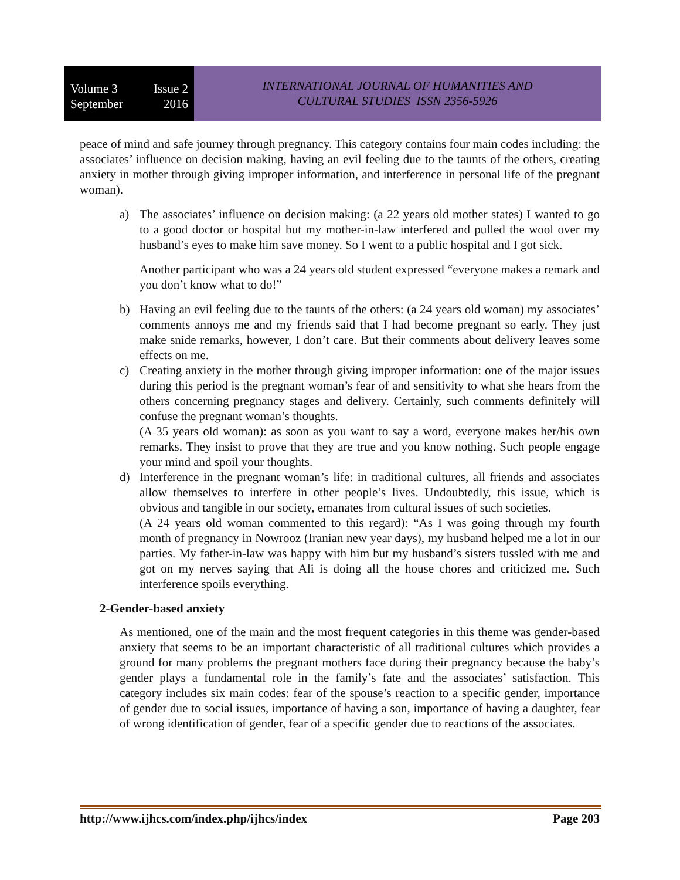Volume 3 Issue 2
September 2016
INTERNATIONAL JOURNAL OF HUMANITIES AND
CULTURAL STUDIES ISSN 2356-5926
peace of mind and safe journey through pregnancy. This category contains four main codes including: the associates’ influence on decision making, having an evil feeling due to the taunts of the others, creating anxiety in mother through giving improper information, and interference in personal life of the pregnant woman).
a) The associates’ influence on decision making: (a 22 years old mother states) I wanted to go to a good doctor or hospital but my mother-in-law interfered and pulled the wool over my husband’s eyes to make him save money. So I went to a public hospital and I got sick.
Another participant who was a 24 years old student expressed “everyone makes a remark and you don’t know what to do!”
b) Having an evil feeling due to the taunts of the others: (a 24 years old woman) my associates’ comments annoys me and my friends said that I had become pregnant so early. They just make snide remarks, however, I don’t care. But their comments about delivery leaves some effects on me.
c) Creating anxiety in the mother through giving improper information: one of the major issues during this period is the pregnant woman’s fear of and sensitivity to what she hears from the others concerning pregnancy stages and delivery. Certainly, such comments definitely will confuse the pregnant woman’s thoughts.
(A 35 years old woman): as soon as you want to say a word, everyone makes her/his own remarks. They insist to prove that they are true and you know nothing. Such people engage your mind and spoil your thoughts.
d) Interference in the pregnant woman’s life: in traditional cultures, all friends and associates allow themselves to interfere in other people’s lives. Undoubtedly, this issue, which is obvious and tangible in our society, emanates from cultural issues of such societies.
(A 24 years old woman commented to this regard): “As I was going through my fourth month of pregnancy in Nowrooz (Iranian new year days), my husband helped me a lot in our parties. My father-in-law was happy with him but my husband’s sisters tussled with me and got on my nerves saying that Ali is doing all the house chores and criticized me. Such interference spoils everything.
2-Gender-based anxiety
As mentioned, one of the main and the most frequent categories in this theme was gender-based anxiety that seems to be an important characteristic of all traditional cultures which provides a ground for many problems the pregnant mothers face during their pregnancy because the baby’s gender plays a fundamental role in the family’s fate and the associates’ satisfaction. This category includes six main codes: fear of the spouse’s reaction to a specific gender, importance of gender due to social issues, importance of having a son, importance of having a daughter, fear of wrong identification of gender, fear of a specific gender due to reactions of the associates.
http://www.ijhcs.com/index.php/ijhcs/index Page 203